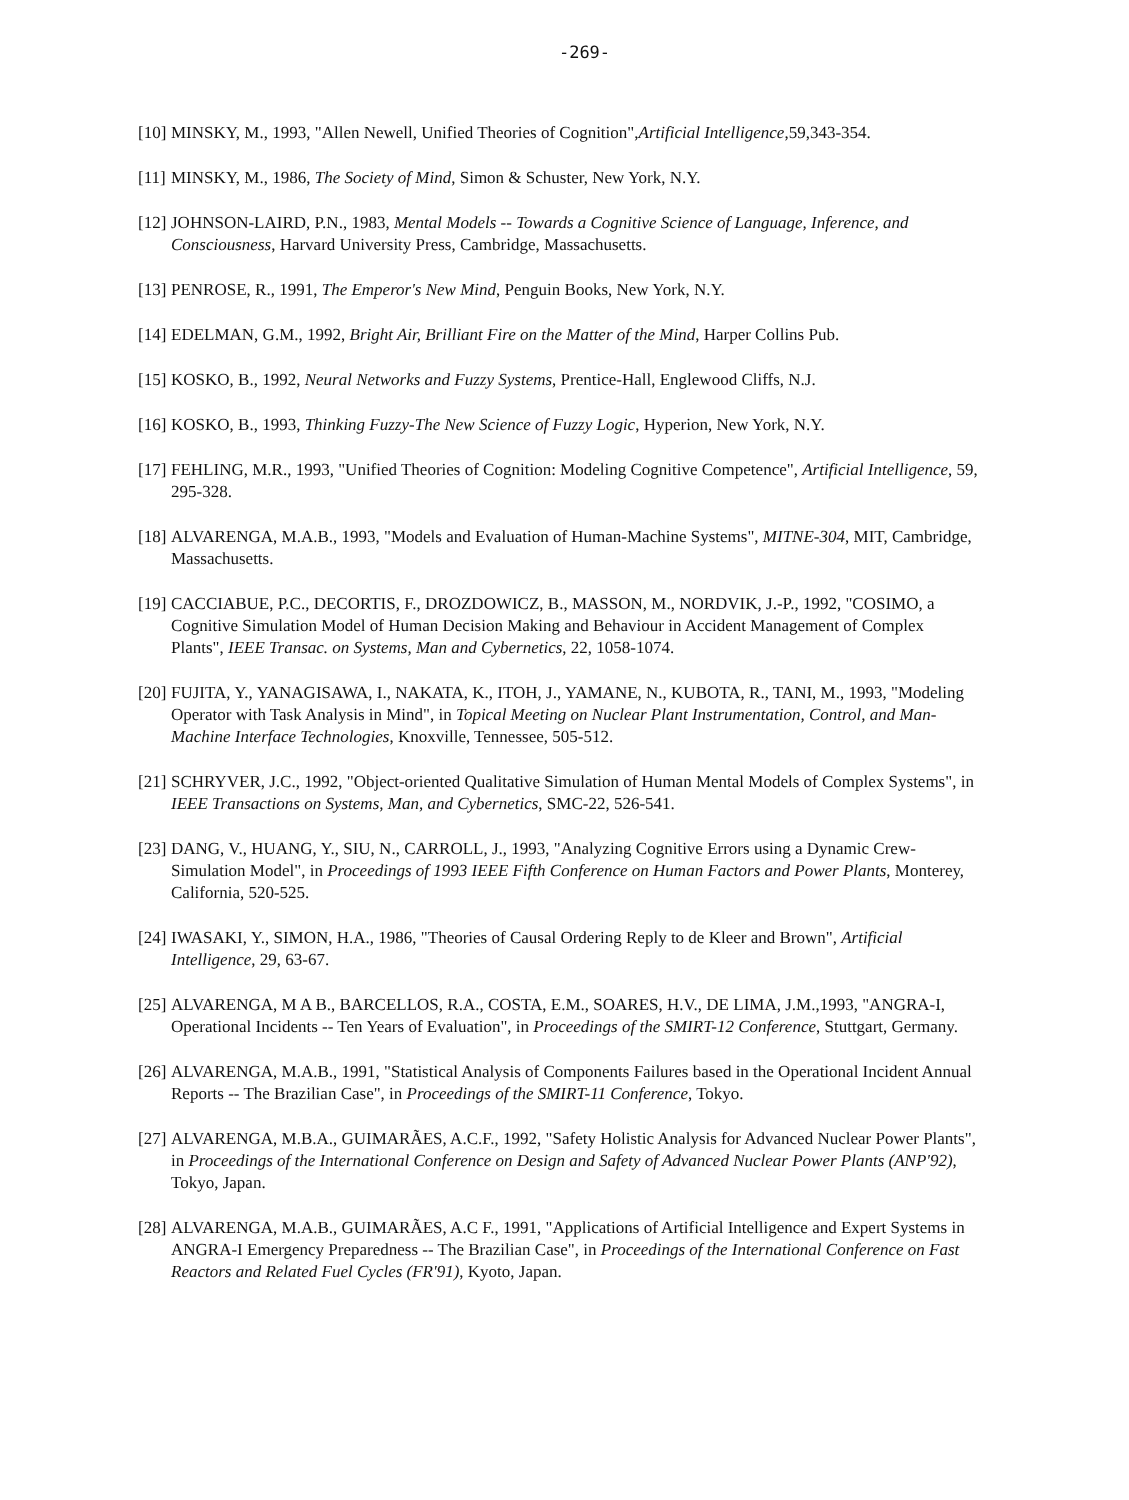-269-
[10] MINSKY, M., 1993, "Allen Newell, Unified Theories of Cognition",Artificial Intelligence,59,343-354.
[11] MINSKY, M., 1986, The Society of Mind, Simon & Schuster, New York, N.Y.
[12] JOHNSON-LAIRD, P.N., 1983, Mental Models -- Towards a Cognitive Science of Language, Inference, and Consciousness, Harvard University Press, Cambridge, Massachusetts.
[13] PENROSE, R., 1991, The Emperor's New Mind, Penguin Books, New York, N.Y.
[14] EDELMAN, G.M., 1992, Bright Air, Brilliant Fire on the Matter of the Mind, Harper Collins Pub.
[15] KOSKO, B., 1992, Neural Networks and Fuzzy Systems, Prentice-Hall, Englewood Cliffs, N.J.
[16] KOSKO, B., 1993, Thinking Fuzzy-The New Science of Fuzzy Logic, Hyperion, New York, N.Y.
[17] FEHLING, M.R., 1993, "Unified Theories of Cognition: Modeling Cognitive Competence", Artificial Intelligence, 59, 295-328.
[18] ALVARENGA, M.A.B., 1993, "Models and Evaluation of Human-Machine Systems", MITNE-304, MIT, Cambridge, Massachusetts.
[19] CACCIABUE, P.C., DECORTIS, F., DROZDOWICZ, B., MASSON, M., NORDVIK, J.-P., 1992, "COSIMO, a Cognitive Simulation Model of Human Decision Making and Behaviour in Accident Management of Complex Plants", IEEE Transac. on Systems, Man and Cybernetics, 22, 1058-1074.
[20] FUJITA, Y., YANAGISAWA, I., NAKATA, K., ITOH, J., YAMANE, N., KUBOTA, R., TANI, M., 1993, "Modeling Operator with Task Analysis in Mind", in Topical Meeting on Nuclear Plant Instrumentation, Control, and Man-Machine Interface Technologies, Knoxville, Tennessee, 505-512.
[21] SCHRYVER, J.C., 1992, "Object-oriented Qualitative Simulation of Human Mental Models of Complex Systems", in IEEE Transactions on Systems, Man, and Cybernetics, SMC-22, 526-541.
[23] DANG, V., HUANG, Y., SIU, N., CARROLL, J., 1993, "Analyzing Cognitive Errors using a Dynamic Crew-Simulation Model", in Proceedings of 1993 IEEE Fifth Conference on Human Factors and Power Plants, Monterey, California, 520-525.
[24] IWASAKI, Y., SIMON, H.A., 1986, "Theories of Causal Ordering Reply to de Kleer and Brown", Artificial Intelligence, 29, 63-67.
[25] ALVARENGA, M A B., BARCELLOS, R.A., COSTA, E.M., SOARES, H.V., DE LIMA, J.M.,1993, "ANGRA-I, Operational Incidents -- Ten Years of Evaluation", in Proceedings of the SMIRT-12 Conference, Stuttgart, Germany.
[26] ALVARENGA, M.A.B., 1991, "Statistical Analysis of Components Failures based in the Operational Incident Annual Reports -- The Brazilian Case", in Proceedings of the SMIRT-11 Conference, Tokyo.
[27] ALVARENGA, M.B.A., GUIMARÃES, A.C.F., 1992, "Safety Holistic Analysis for Advanced Nuclear Power Plants", in Proceedings of the International Conference on Design and Safety of Advanced Nuclear Power Plants (ANP'92), Tokyo, Japan.
[28] ALVARENGA, M.A.B., GUIMARÃES, A.C F., 1991, "Applications of Artificial Intelligence and Expert Systems in ANGRA-I Emergency Preparedness -- The Brazilian Case", in Proceedings of the International Conference on Fast Reactors and Related Fuel Cycles (FR'91), Kyoto, Japan.